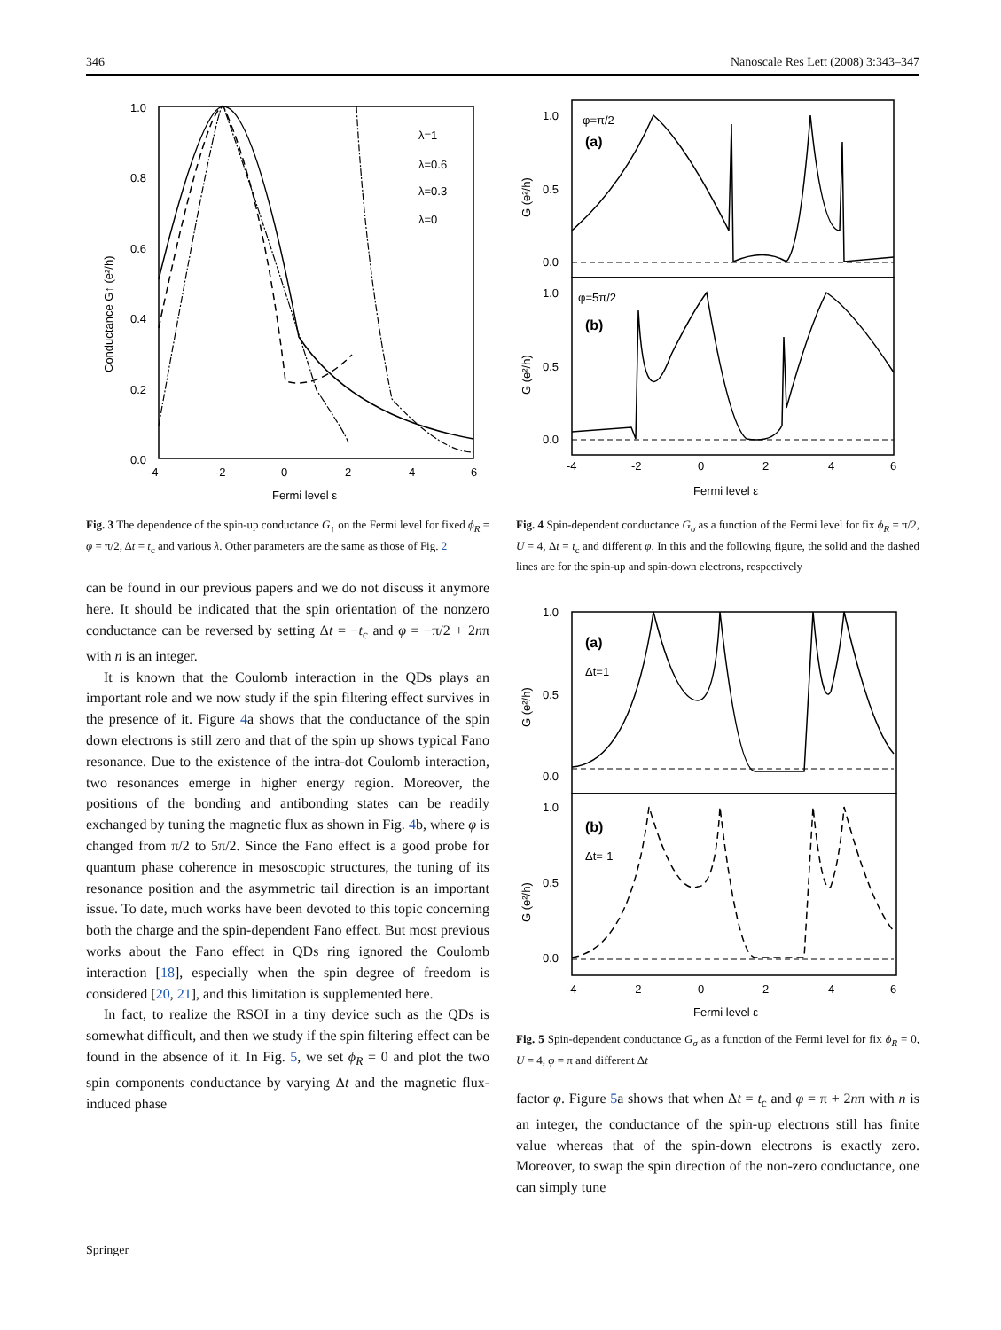346 Nanoscale Res Lett (2008) 3:343–347
1.0
0.8
0.6
0.4
0.2
0.0
-4
-2
0
2
4
6
Fermi level ε
Conductance G↑ (e²/h)
λ=1
λ=0.6
λ=0.3
λ=0
Fig. 3 The dependence of the spin-up conductance G<sub>↑</sub> on the Fermi level for fixed ϕ<sub>R</sub> = φ = π/2, Δt = t<sub>c</sub> and various λ. Other parameters are the same as those of Fig. 2
can be found in our previous papers and we do not discuss it anymore here. It should be indicated that the spin orientation of the nonzero conductance can be reversed by setting Δt = −t<sub>c</sub> and φ = −π/2 + 2nπ with n is an integer.
It is known that the Coulomb interaction in the QDs plays an important role and we now study if the spin filtering effect survives in the presence of it. Figure 4a shows that the conductance of the spin down electrons is still zero and that of the spin up shows typical Fano resonance. Due to the existence of the intra-dot Coulomb interaction, two resonances emerge in higher energy region. Moreover, the positions of the bonding and antibonding states can be readily exchanged by tuning the magnetic flux as shown in Fig. 4b, where φ is changed from π/2 to 5π/2. Since the Fano effect is a good probe for quantum phase coherence in mesoscopic structures, the tuning of its resonance position and the asymmetric tail direction is an important issue. To date, much works have been devoted to this topic concerning both the charge and the spin-dependent Fano effect. But most previous works about the Fano effect in QDs ring ignored the Coulomb interaction [18], especially when the spin degree of freedom is considered [20, 21], and this limitation is supplemented here.
In fact, to realize the RSOI in a tiny device such as the QDs is somewhat difficult, and then we study if the spin filtering effect can be found in the absence of it. In Fig. 5, we set ϕ<sub>R</sub> = 0 and plot the two spin components conductance by varying Δt and the magnetic flux-induced phase
1.0
0.5
0.0
1.0
0.5
0.0
φ=π/2
(a)
φ=5π/2
(b)
-4
-2
0
2
4
6
Fermi level ε
G (e²/h)
G (e²/h)
Fig. 4 Spin-dependent conductance G<sub>σ</sub> as a function of the Fermi level for fix ϕ<sub>R</sub> = π/2, U = 4, Δt = t<sub>c</sub> and different φ. In this and the following figure, the solid and the dashed lines are for the spin-up and spin-down electrons, respectively
1.0
0.5
0.0
1.0
0.5
0.0
(a)
Δt=1
(b)
Δt=-1
-4
-2
0
2
4
6
Fermi level ε
G (e²/h)
G (e²/h)
Fig. 5 Spin-dependent conductance G<sub>σ</sub> as a function of the Fermi level for fix ϕ<sub>R</sub> = 0, U = 4, φ = π and different Δt
factor φ. Figure 5a shows that when Δt = t<sub>c</sub> and φ = π + 2nπ with n is an integer, the conductance of the spin-up electrons still has finite value whereas that of the spin-down electrons is exactly zero. Moreover, to swap the spin direction of the non-zero conductance, one can simply tune
Springer